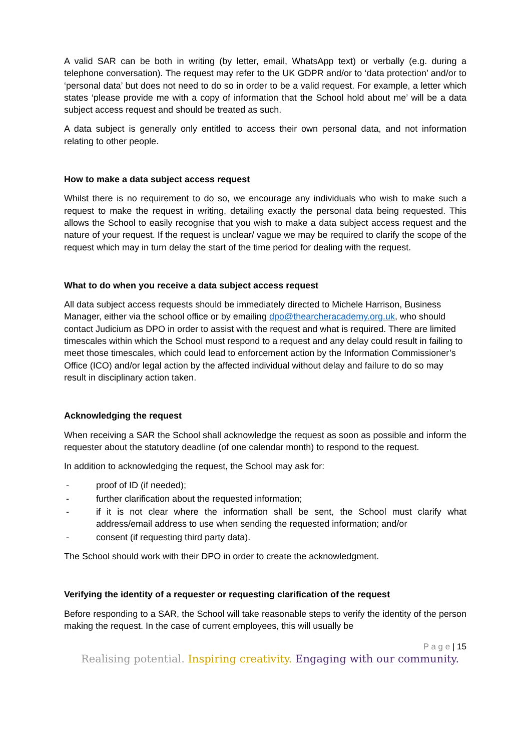A valid SAR can be both in writing (by letter, email, WhatsApp text) or verbally (e.g. during a telephone conversation). The request may refer to the UK GDPR and/or to ‘data protection’ and/or to ‘personal data’ but does not need to do so in order to be a valid request. For example, a letter which states ‘please provide me with a copy of information that the School hold about me’ will be a data subject access request and should be treated as such.
A data subject is generally only entitled to access their own personal data, and not information relating to other people.
How to make a data subject access request
Whilst there is no requirement to do so, we encourage any individuals who wish to make such a request to make the request in writing, detailing exactly the personal data being requested. This allows the School to easily recognise that you wish to make a data subject access request and the nature of your request. If the request is unclear/ vague we may be required to clarify the scope of the request which may in turn delay the start of the time period for dealing with the request.
What to do when you receive a data subject access request
All data subject access requests should be immediately directed to Michele Harrison, Business Manager, either via the school office or by emailing dpo@thearcheracademy.org.uk, who should contact Judicium as DPO in order to assist with the request and what is required. There are limited timescales within which the School must respond to a request and any delay could result in failing to meet those timescales, which could lead to enforcement action by the Information Commissioner’s Office (ICO) and/or legal action by the affected individual without delay and failure to do so may result in disciplinary action taken.
Acknowledging the request
When receiving a SAR the School shall acknowledge the request as soon as possible and inform the requester about the statutory deadline (of one calendar month) to respond to the request.
In addition to acknowledging the request, the School may ask for:
- proof of ID (if needed);
- further clarification about the requested information;
- if it is not clear where the information shall be sent, the School must clarify what address/email address to use when sending the requested information; and/or
- consent (if requesting third party data).
The School should work with their DPO in order to create the acknowledgment.
Verifying the identity of a requester or requesting clarification of the request
Before responding to a SAR, the School will take reasonable steps to verify the identity of the person making the request. In the case of current employees, this will usually be
P a g e | 15
Realising potential. Inspiring creativity. Engaging with our community.